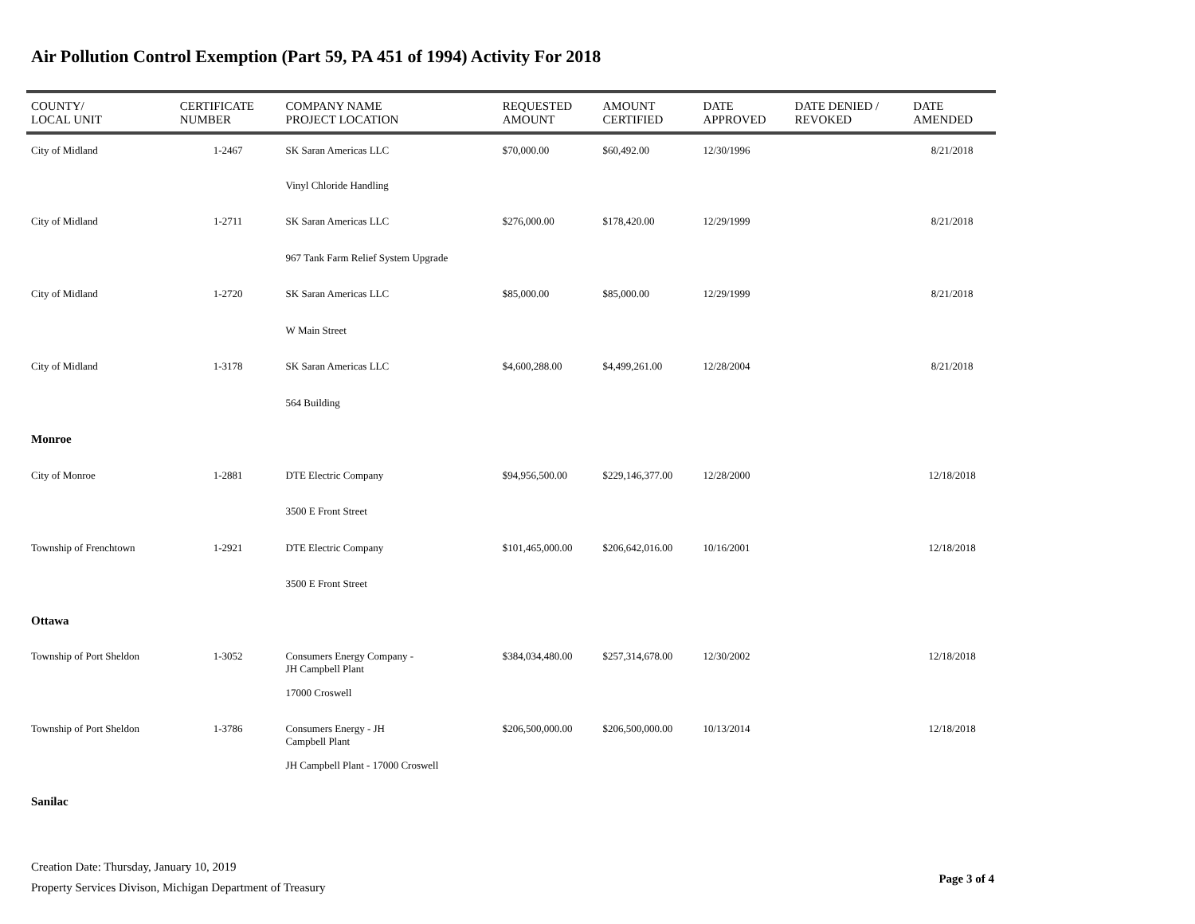Air Pollution Control Exemption (Part 59, PA 451 of 1994) Activity For 2018
| COUNTY/ LOCAL UNIT | CERTIFICATE NUMBER | COMPANY NAME PROJECT LOCATION | REQUESTED AMOUNT | AMOUNT CERTIFIED | DATE APPROVED | DATE DENIED / REVOKED | DATE AMENDED |
| --- | --- | --- | --- | --- | --- | --- | --- |
| City of Midland | 1-2467 | SK Saran Americas LLC | $70,000.00 | $60,492.00 | 12/30/1996 | | 8/21/2018 |
| | | Vinyl Chloride Handling | | | | | |
| City of Midland | 1-2711 | SK Saran Americas LLC | $276,000.00 | $178,420.00 | 12/29/1999 | | 8/21/2018 |
| | | 967 Tank Farm Relief System Upgrade | | | | | |
| City of Midland | 1-2720 | SK Saran Americas LLC | $85,000.00 | $85,000.00 | 12/29/1999 | | 8/21/2018 |
| | | W Main Street | | | | | |
| City of Midland | 1-3178 | SK Saran Americas LLC | $4,600,288.00 | $4,499,261.00 | 12/28/2004 | | 8/21/2018 |
| | | 564 Building | | | | | |
| Monroe | | | | | | | |
| City of Monroe | 1-2881 | DTE Electric Company | $94,956,500.00 | $229,146,377.00 | 12/28/2000 | | 12/18/2018 |
| | | 3500 E Front Street | | | | | |
| Township of Frenchtown | 1-2921 | DTE Electric Company | $101,465,000.00 | $206,642,016.00 | 10/16/2001 | | 12/18/2018 |
| | | 3500 E Front Street | | | | | |
| Ottawa | | | | | | | |
| Township of Port Sheldon | 1-3052 | Consumers Energy Company - JH Campbell Plant | $384,034,480.00 | $257,314,678.00 | 12/30/2002 | | 12/18/2018 |
| | | 17000 Croswell | | | | | |
| Township of Port Sheldon | 1-3786 | Consumers Energy - JH Campbell Plant | $206,500,000.00 | $206,500,000.00 | 10/13/2014 | | 12/18/2018 |
| | | JH Campbell Plant - 17000 Croswell | | | | | |
| Sanilac | | | | | | | |
Creation Date: Thursday, January 10, 2019
Property Services Divison, Michigan Department of Treasury
Page 3 of 4